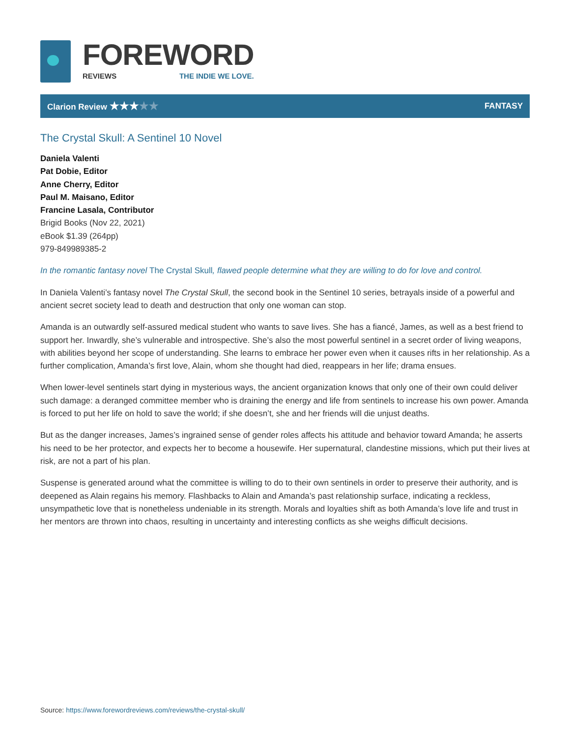FOREWORD
REVIEWS THE INDIE WE LOVE.
Clarion Review ★★★★★
FANTASY
The Crystal Skull: A Sentinel 10 Novel
Daniela Valenti
Pat Dobie, Editor
Anne Cherry, Editor
Paul M. Maisano, Editor
Francine Lasala, Contributor
Brigid Books (Nov 22, 2021)
eBook $1.39 (264pp)
979-849989385-2
In the romantic fantasy novel The Crystal Skull, flawed people determine what they are willing to do for love and control.
In Daniela Valenti’s fantasy novel The Crystal Skull, the second book in the Sentinel 10 series, betrayals inside of a powerful and ancient secret society lead to death and destruction that only one woman can stop.
Amanda is an outwardly self-assured medical student who wants to save lives. She has a fiancé, James, as well as a best friend to support her. Inwardly, she’s vulnerable and introspective. She’s also the most powerful sentinel in a secret order of living weapons, with abilities beyond her scope of understanding. She learns to embrace her power even when it causes rifts in her relationship. As a further complication, Amanda’s first love, Alain, whom she thought had died, reappears in her life; drama ensues.
When lower-level sentinels start dying in mysterious ways, the ancient organization knows that only one of their own could deliver such damage: a deranged committee member who is draining the energy and life from sentinels to increase his own power. Amanda is forced to put her life on hold to save the world; if she doesn’t, she and her friends will die unjust deaths.
But as the danger increases, James’s ingrained sense of gender roles affects his attitude and behavior toward Amanda; he asserts his need to be her protector, and expects her to become a housewife. Her supernatural, clandestine missions, which put their lives at risk, are not a part of his plan.
Suspense is generated around what the committee is willing to do to their own sentinels in order to preserve their authority, and is deepened as Alain regains his memory. Flashbacks to Alain and Amanda’s past relationship surface, indicating a reckless, unsympathetic love that is nonetheless undeniable in its strength. Morals and loyalties shift as both Amanda’s love life and trust in her mentors are thrown into chaos, resulting in uncertainty and interesting conflicts as she weighs difficult decisions.
Source: https://www.forewordreviews.com/reviews/the-crystal-skull/